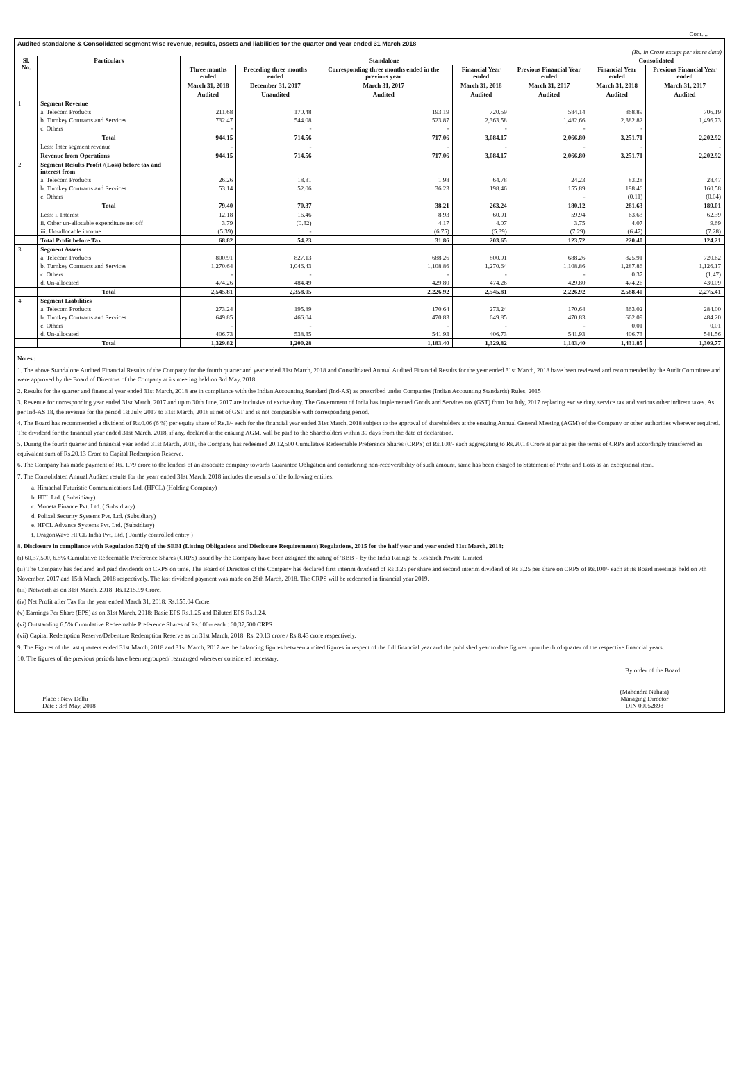Cont....
Audited standalone & Consolidated segment wise revenue, results, assets and liabilities for the quarter and year ended 31 March 2018
(Rs. in Crore except per share data)
| Sl. No. | Particulars | Standalone | | | | | Consolidated | |
| --- | --- | --- | --- | --- | --- | --- | --- | --- |
| | | Three months ended | Preceding three months ended | Corresponding three months ended in the previous year | Financial Year ended | Previous Financial Year ended | Financial Year ended | Previous Financial Year ended |
| | | March 31, 2018 | December 31, 2017 | March 31, 2017 | March 31, 2018 | March 31, 2017 | March 31, 2018 | March 31, 2017 |
| | | Audited | Unaudited | Audited | Audited | Audited | Audited | Audited |
| 1 | Segment Revenue | | | | | | | |
| | a. Telecom Products | 211.68 | 170.48 | 193.19 | 720.59 | 584.14 | 868.89 | 706.19 |
| | b. Turnkey Contracts and Services | 732.47 | 544.08 | 523.87 | 2,363.58 | 1,482.66 | 2,382.82 | 1,496.73 |
| | c. Others | - | - | - | - | - | - | |
| | Total | 944.15 | 714.56 | 717.06 | 3,084.17 | 2,066.80 | 3,251.71 | 2,202.92 |
| | Less: Inter segment revenue | - | - | - | - | - | - | - |
| | Revenue from Operations | 944.15 | 714.56 | 717.06 | 3,084.17 | 2,066.80 | 3,251.71 | 2,202.92 |
| 2 | Segment Results Profit /(Loss) before tax and interest from | | | | | | | |
| | a. Telecom Products | 26.26 | 18.31 | 1.98 | 64.78 | 24.23 | 83.28 | 28.47 |
| | b. Turnkey Contracts and Services | 53.14 | 52.06 | 36.23 | 198.46 | 155.89 | 198.46 | 160.58 |
| | c. Others | | | | | - | (0.11) | (0.04) |
| | Total | 79.40 | 70.37 | 38.21 | 263.24 | 180.12 | 281.63 | 189.01 |
| | Less: i. Interest | 12.18 | 16.46 | 8.93 | 60.91 | 59.94 | 63.63 | 62.39 |
| | ii. Other un-allocable expenditure net off | 3.79 | (0.32) | 4.17 | 4.07 | 3.75 | 4.07 | 9.69 |
| | iii. Un-allocable income | (5.39) | - | (6.75) | (5.39) | (7.29) | (6.47) | (7.28) |
| | Total Profit before Tax | 68.82 | 54.23 | 31.86 | 203.65 | 123.72 | 220.40 | 124.21 |
| 3 | Segment Assets | | | | | | | |
| | a. Telecom Products | 800.91 | 827.13 | 688.26 | 800.91 | 688.26 | 825.91 | 720.62 |
| | b. Turnkey Contracts and Services | 1,270.64 | 1,046.43 | 1,108.86 | 1,270.64 | 1,108.86 | 1,287.86 | 1,126.17 |
| | c. Others | - | - | - | - | - | 0.37 | (1.47) |
| | d. Un-allocated | 474.26 | 484.49 | 429.80 | 474.26 | 429.80 | 474.26 | 430.09 |
| | Total | 2,545.81 | 2,358.05 | 2,226.92 | 2,545.81 | 2,226.92 | 2,588.40 | 2,275.41 |
| 4 | Segment Liabilities | | | | | | | |
| | a. Telecom Products | 273.24 | 195.89 | 170.64 | 273.24 | 170.64 | 363.02 | 284.00 |
| | b. Turnkey Contracts and Services | 649.85 | 466.04 | 470.83 | 649.85 | 470.83 | 662.09 | 484.20 |
| | c. Others | - | - | - | - | - | 0.01 | 0.01 |
| | d. Un-allocated | 406.73 | 538.35 | 541.93 | 406.73 | 541.93 | 406.73 | 541.56 |
| | Total | 1,329.82 | 1,200.28 | 1,183.40 | 1,329.82 | 1,183.40 | 1,431.85 | 1,309.77 |
Notes :
1. The above Standalone Audited Financial Results of the Company for the fourth quarter and year ended 31st March, 2018 and Consolidated Annual Audited Financial Results for the year ended 31st March, 2018 have been reviewed and recommended by the Audit Committee and were approved by the Board of Directors of the Company at its meeting held on 3rd May, 2018
2. Results for the quarter and financial year ended 31st March, 2018 are in compliance with the Indian Accounting Standard (Ind-AS) as prescribed under Companies (Indian Accounting Standards) Rules, 2015
3. Revenue for corresponding year ended 31st March, 2017 and up to 30th June, 2017 are inclusive of excise duty. The Government of India has implemented Goods and Services tax (GST) from 1st July, 2017 replacing excise duty, service tax and various other indirect taxes. As per Ind-AS 18, the revenue for the period 1st July, 2017 to 31st March, 2018 is net of GST and is not comparable with corresponding period.
4. The Board has recommended a dividend of Rs.0.06 (6 %) per equity share of Re.1/- each for the financial year ended 31st March, 2018 subject to the approval of shareholders at the ensuing Annual General Meeting (AGM) of the Company or other authorities wherever required. The dividend for the financial year ended 31st March, 2018, if any, declared at the ensuing AGM, will be paid to the Shareholders within 30 days from the date of declaration.
5. During the fourth quarter and financial year ended 31st March, 2018, the Company has redeemed 20,12,500 Cumulative Redeemable Preference Shares (CRPS) of Rs.100/- each aggregating to Rs.20.13 Crore at par as per the terms of CRPS and accordingly transferred an equivalent sum of Rs.20.13 Crore to Capital Redemption Reserve.
6. The Company has made payment of Rs. 1.79 crore to the lenders of an associate company towards Guarantee Obligation and considering non-recoverability of such amount, same has been charged to Statement of Profit and Loss as an exceptional item.
7. The Consolidated Annual Audited results for the yearr ended 31st March, 2018 includes the results of the following entities:
a. Himachal Futuristic Communications Ltd. (HFCL) (Holding Company)
b. HTL Ltd. ( Subsidiary)
c. Moneta Finance Pvt. Ltd. ( Subsidiary)
d. Polixel Security Systems Pvt. Ltd. (Subsidiary)
e. HFCL Advance Systems Pvt. Ltd. (Subsidiary)
f. DragonWave HFCL India Pvt. Ltd. ( Jointly controlled entity )
8. Disclosure in compliance with Regulation 52(4) of the SEBI (Listing Obligations and Disclosure Requirements) Regulations, 2015 for the half year and year ended 31st March, 2018:
(i) 60,37,500, 6.5% Cumulative Redeemable Preference Shares (CRPS) issued by the Company have been assigned the rating of 'BBB -' by the India Ratings & Research Private Limited.
(ii) The Company has declared and paid dividends on CRPS on time. The Board of Directors of the Company has declared first interim dividend of Rs 3.25 per share and second interim dividend of Rs 3.25 per share on CRPS of Rs.100/- each at its Board meetings held on 7th November, 2017 and 15th March, 2018 respectively. The last dividend payment was made on 28th March, 2018. The CRPS will be redeemed in financial year 2019.
(iii) Networth as on 31st March, 2018: Rs.1215.99 Crore.
(iv) Net Profit after Tax for the year ended March 31, 2018: Rs.155.04 Crore.
(v) Earnings Per Share (EPS) as on 31st March, 2018: Basic EPS Rs.1.25 and Diluted EPS Rs.1.24.
(vi) Outstanding 6.5% Cumulative Redeemable Preference Shares of Rs.100/- each : 60,37,500 CRPS
(vii) Capital Redemption Reserve/Debenture Redemption Reserve as on 31st March, 2018: Rs. 20.13 crore / Rs.8.43 crore respectively.
9. The Figures of the last quarters ended 31st March, 2018 and 31st March, 2017 are the balancing figures between audited figures in respect of the full financial year and the published year to date figures upto the third quarter of the respective financial years.
10. The figures of the previous periods have been regrouped/ rearranged wherever considered necessary.
By order of the Board
Place : New Delhi
Date : 3rd May, 2018
(Mahendra Nahata)
Managing Director
DIN 00052898